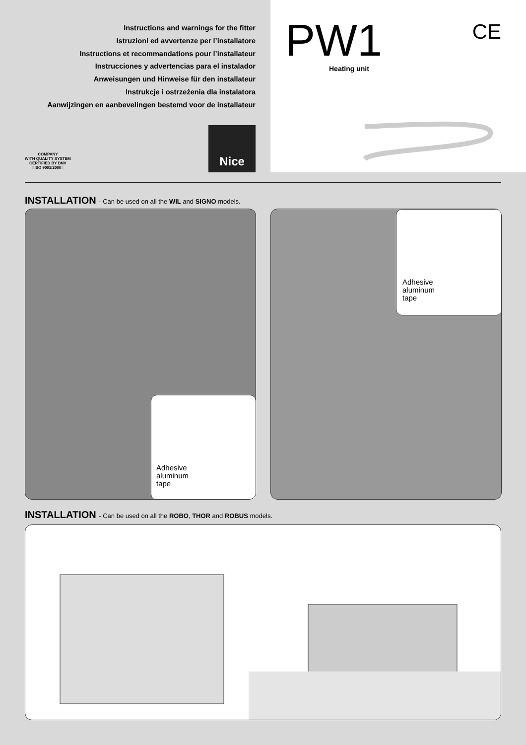Instructions and warnings for the fitter
Istruzioni ed avvertenze per l’installatore
Instructions et recommandations pour l’installateur
Instrucciones y advertencias para el instalador
Anweisungen und Hinweise für den installateur
Instrukcje i ostrzeżenia dla instalatora
Aanwijzingen en aanbevelingen bestemd voor de installateur
COMPANY
WITH QUALITY SYSTEM
CERTIFIED BY DNV
=ISO 9001/2000=
Nice
PW1 Heating unit
CE
INSTALLATION - Can be used on all the WIL and SIGNO models.
Adhesive
aluminum
tape
Adhesive
aluminum
tape
INSTALLATION - Can be used on all the ROBO, THOR and ROBUS models.